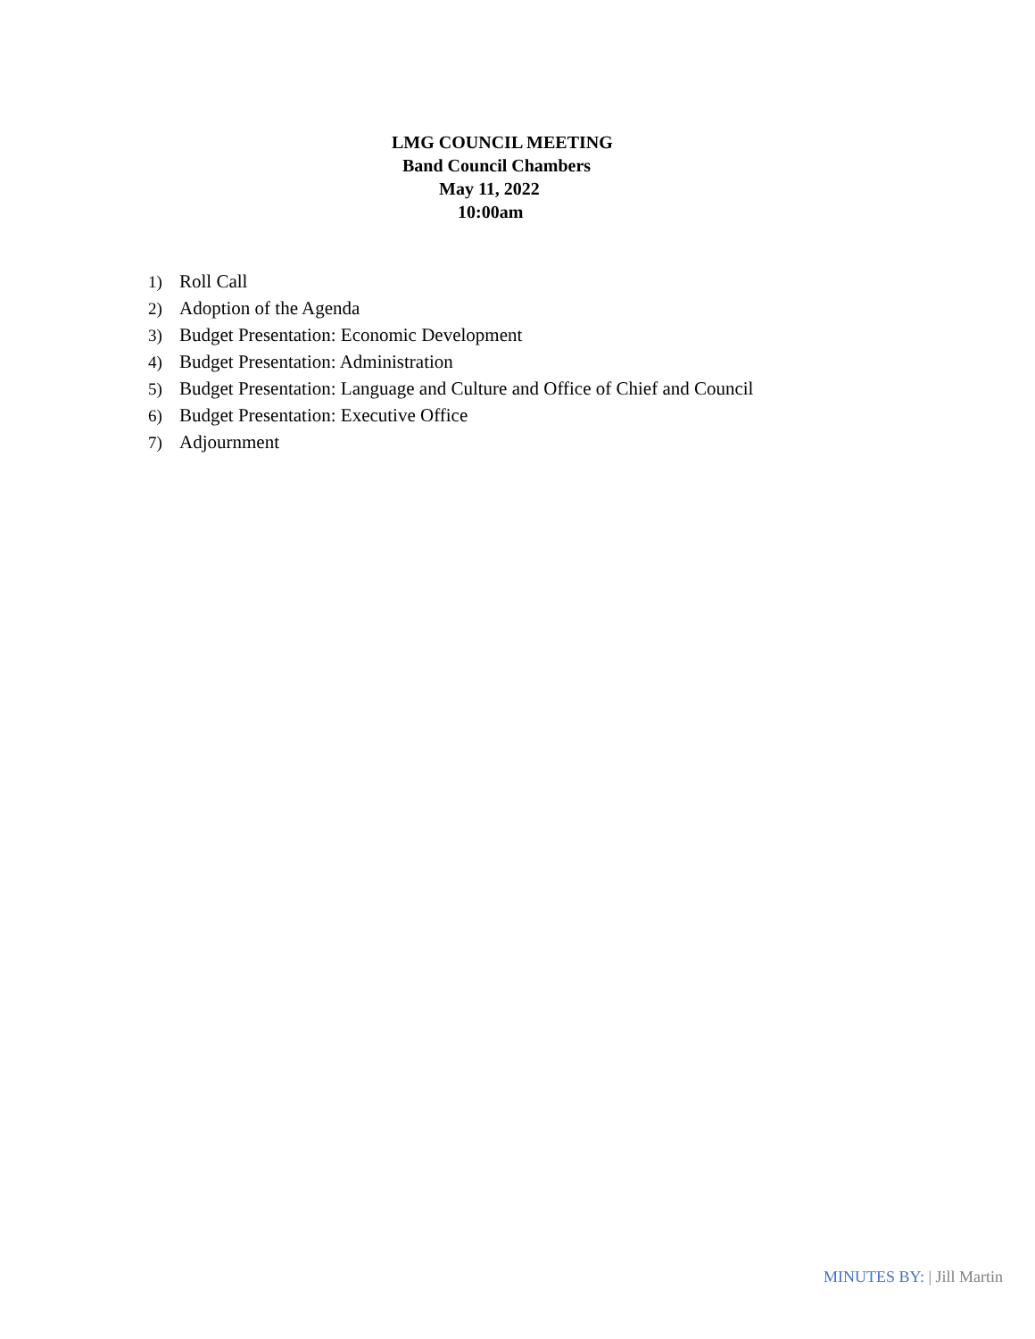LMG COUNCIL MEETING
Band Council Chambers
May 11, 2022
10:00am
1) Roll Call
2) Adoption of the Agenda
3) Budget Presentation: Economic Development
4) Budget Presentation: Administration
5) Budget Presentation: Language and Culture and Office of Chief and Council
6) Budget Presentation: Executive Office
7) Adjournment
MINUTES BY: | Jill Martin